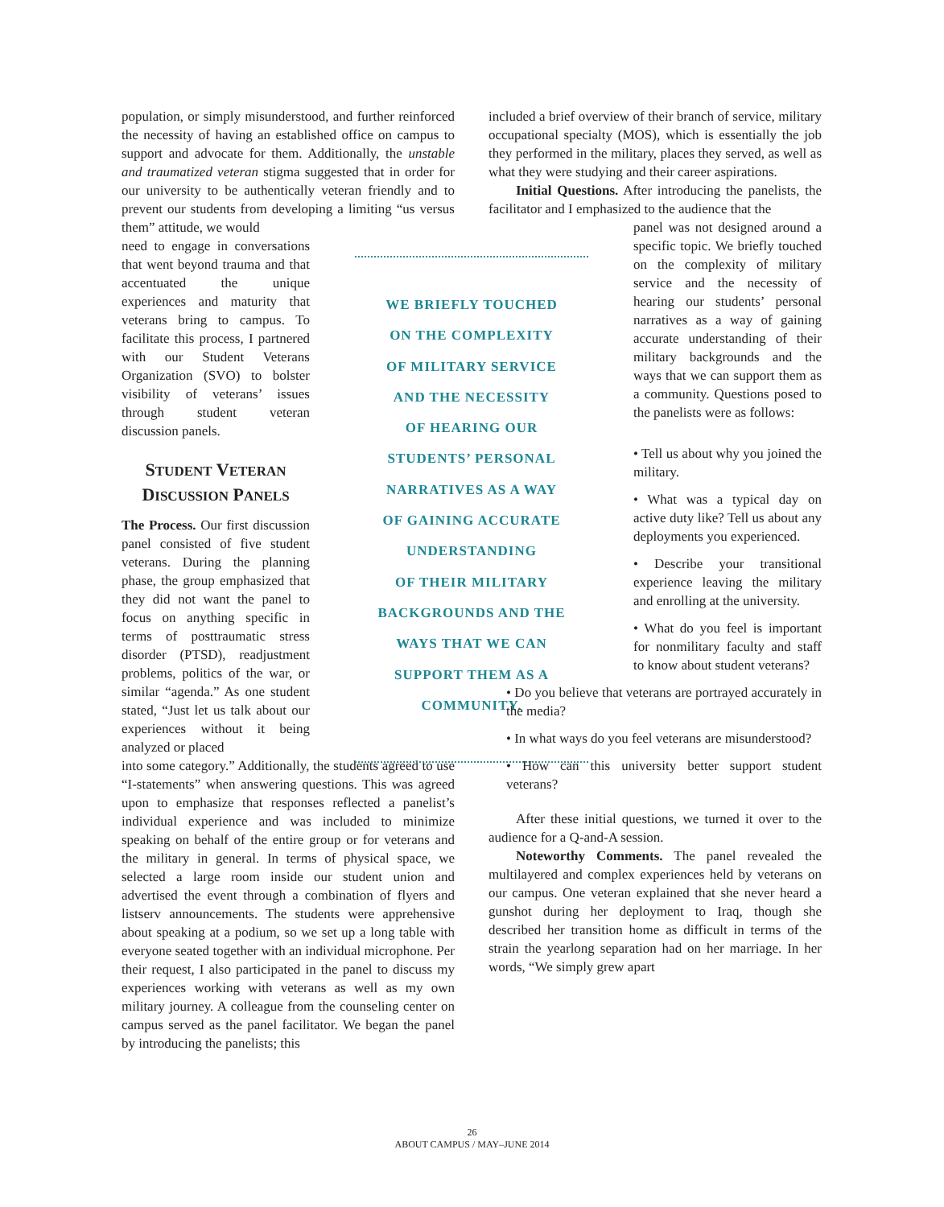population, or simply misunderstood, and further reinforced the necessity of having an established office on campus to support and advocate for them. Additionally, the unstable and traumatized veteran stigma suggested that in order for our university to be authentically veteran friendly and to prevent our students from developing a limiting “us versus them” attitude, we would
need to engage in conversations that went beyond trauma and that accentuated the unique experiences and maturity that veterans bring to campus. To facilitate this process, I partnered with our Student Veterans Organization (SVO) to bolster visibility of veterans’ issues through student veteran discussion panels.
STUDENT VETERAN
DISCUSSION PANELS
The Process. Our first discussion panel consisted of five student veterans. During the planning phase, the group emphasized that they did not want the panel to focus on anything specific in terms of posttraumatic stress disorder (PTSD), readjustment problems, politics of the war, or similar “agenda.” As one student stated, “Just let us talk about our experiences without it being analyzed or placed
into some category.” Additionally, the students agreed to use “I-statements” when answering questions. This was agreed upon to emphasize that responses reflected a panelist’s individual experience and was included to minimize speaking on behalf of the entire group or for veterans and the military in general. In terms of physical space, we selected a large room inside our student union and advertised the event through a combination of flyers and listserv announcements. The students were apprehensive about speaking at a podium, so we set up a long table with everyone seated together with an individual microphone. Per their request, I also participated in the panel to discuss my experiences working with veterans as well as my own military journey. A colleague from the counseling center on campus served as the panel facilitator. We began the panel by introducing the panelists; this
WE BRIEFLY TOUCHED
ON THE COMPLEXITY
OF MILITARY SERVICE
AND THE NECESSITY
OF HEARING OUR
STUDENTS’ PERSONAL
NARRATIVES AS A WAY
OF GAINING ACCURATE
UNDERSTANDING
OF THEIR MILITARY
BACKGROUNDS AND THE
WAYS THAT WE CAN
SUPPORT THEM AS A
COMMUNITY.
included a brief overview of their branch of service, military occupational specialty (MOS), which is essentially the job they performed in the military, places they served, as well as what they were studying and their career aspirations.
Initial Questions. After introducing the panelists, the facilitator and I emphasized to the audience that the
panel was not designed around a specific topic. We briefly touched on the complexity of military service and the necessity of hearing our students’ personal narratives as a way of gaining accurate understanding of their military backgrounds and the ways that we can support them as a community. Questions posed to the panelists were as follows:
• Tell us about why you joined the military.
• What was a typical day on active duty like? Tell us about any deployments you experienced.
• Describe your transitional experience leaving the military and enrolling at the university.
• What do you feel is important for nonmilitary faculty and staff to know about student veterans?
• Do you believe that veterans are portrayed accurately in the media?
• In what ways do you feel veterans are misunderstood?
• How can this university better support student veterans?
After these initial questions, we turned it over to the audience for a Q-and-A session.
Noteworthy Comments. The panel revealed the multilayered and complex experiences held by veterans on our campus. One veteran explained that she never heard a gunshot during her deployment to Iraq, though she described her transition home as difficult in terms of the strain the yearlong separation had on her marriage. In her words, “We simply grew apart
26
ABOUT CAMPUS / MAY–JUNE 2014